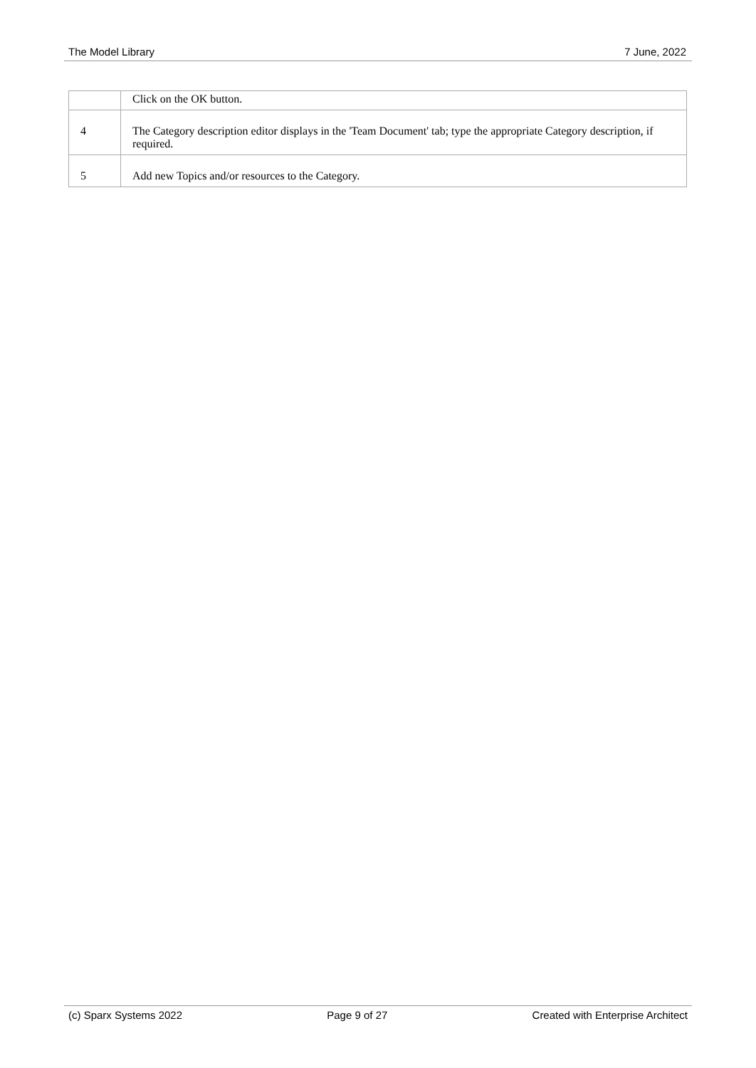The Model Library 7 June, 2022
| | Click on the OK button. |
| 4 | The Category description editor displays in the 'Team Document' tab; type the appropriate Category description, if required. |
| 5 | Add new Topics and/or resources to the Category. |
(c) Sparx Systems 2022 Page 9 of 27 Created with Enterprise Architect